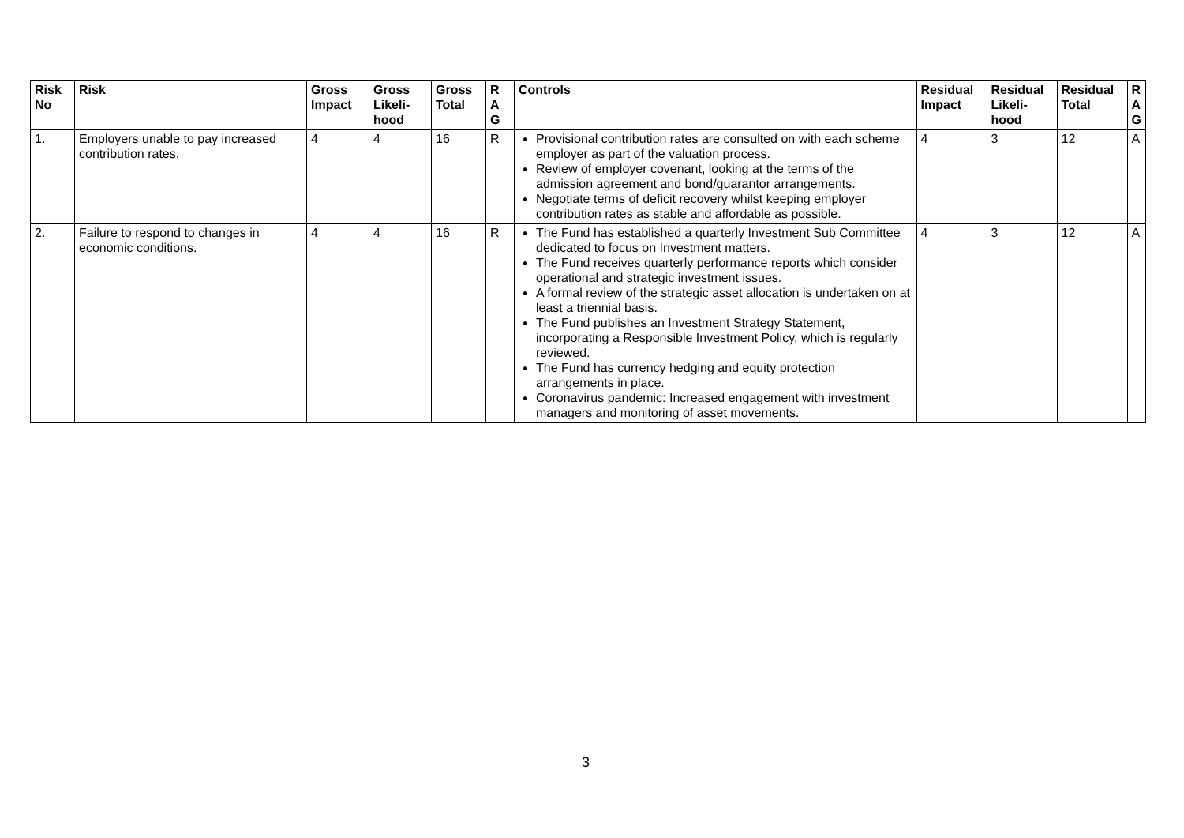| Risk No | Risk | Gross Impact | Gross Likeli-hood | Gross Total | R A G | Controls | Residual Impact | Residual Likeli-hood | Residual Total | R A G |
| --- | --- | --- | --- | --- | --- | --- | --- | --- | --- | --- |
| 1. | Employers unable to pay increased contribution rates. | 4 | 4 | 16 | R | Provisional contribution rates are consulted on with each scheme employer as part of the valuation process. Review of employer covenant, looking at the terms of the admission agreement and bond/guarantor arrangements. Negotiate terms of deficit recovery whilst keeping employer contribution rates as stable and affordable as possible. | 4 | 3 | 12 | A |
| 2. | Failure to respond to changes in economic conditions. | 4 | 4 | 16 | R | The Fund has established a quarterly Investment Sub Committee dedicated to focus on Investment matters. The Fund receives quarterly performance reports which consider operational and strategic investment issues. A formal review of the strategic asset allocation is undertaken on at least a triennial basis. The Fund publishes an Investment Strategy Statement, incorporating a Responsible Investment Policy, which is regularly reviewed. The Fund has currency hedging and equity protection arrangements in place. Coronavirus pandemic: Increased engagement with investment managers and monitoring of asset movements. | 4 | 3 | 12 | A |
3